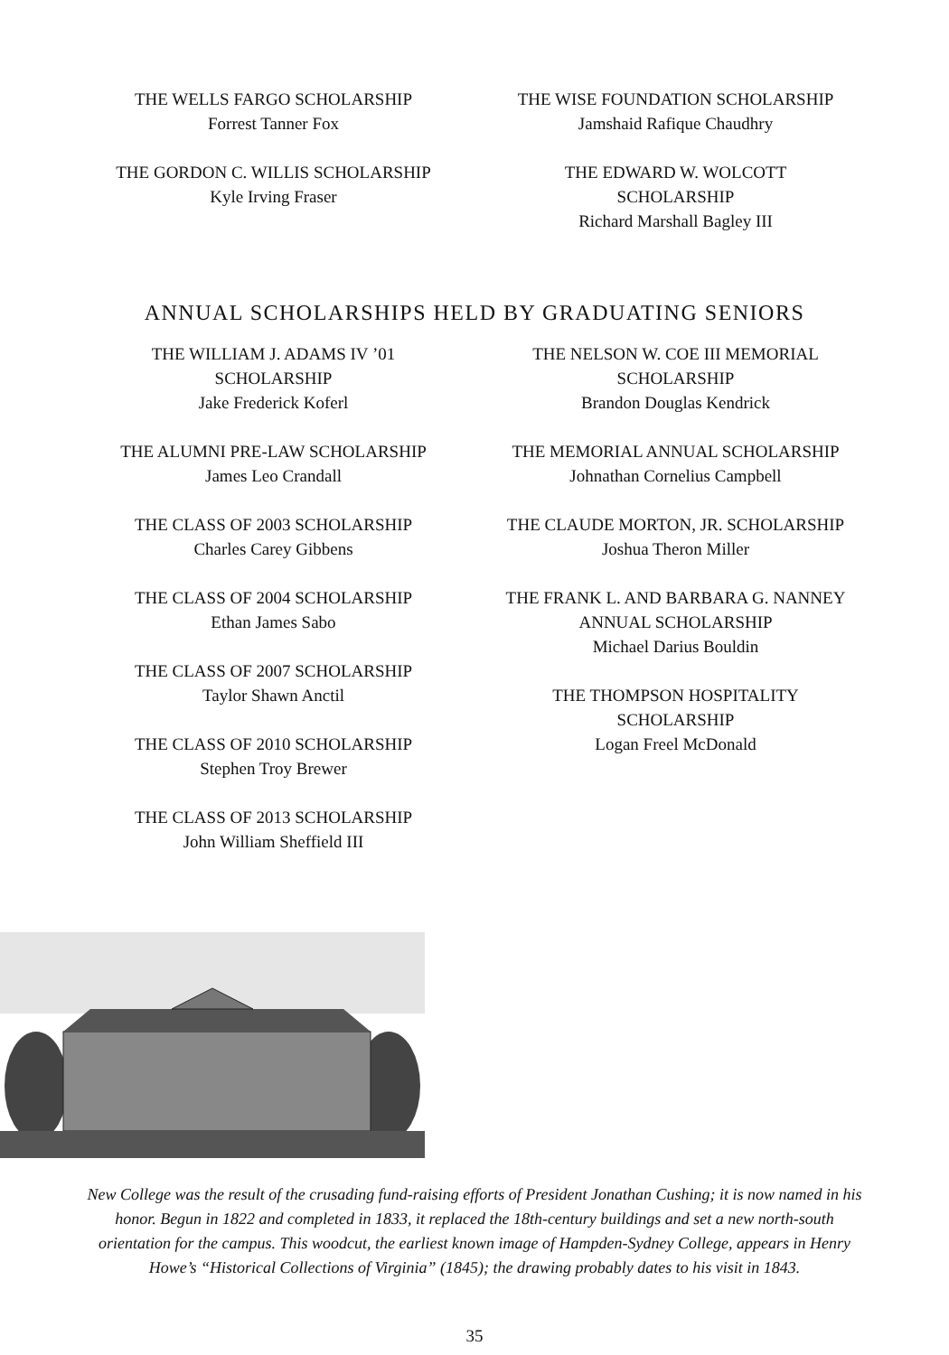THE WELLS FARGO SCHOLARSHIP
Forrest Tanner Fox
THE GORDON C. WILLIS SCHOLARSHIP
Kyle Irving Fraser
THE WISE FOUNDATION SCHOLARSHIP
Jamshaid Rafique Chaudhry
THE EDWARD W. WOLCOTT
SCHOLARSHIP
Richard Marshall Bagley III
ANNUAL SCHOLARSHIPS HELD BY GRADUATING SENIORS
THE WILLIAM J. ADAMS IV ’01
SCHOLARSHIP
Jake Frederick Koferl
THE ALUMNI PRE-LAW SCHOLARSHIP
James Leo Crandall
THE CLASS OF 2003 SCHOLARSHIP
Charles Carey Gibbens
THE CLASS OF 2004 SCHOLARSHIP
Ethan James Sabo
THE CLASS OF 2007 SCHOLARSHIP
Taylor Shawn Anctil
THE CLASS OF 2010 SCHOLARSHIP
Stephen Troy Brewer
THE CLASS OF 2013 SCHOLARSHIP
John William Sheffield III
THE NELSON W. COE III MEMORIAL
SCHOLARSHIP
Brandon Douglas Kendrick
THE MEMORIAL ANNUAL SCHOLARSHIP
Johnathan Cornelius Campbell
THE CLAUDE MORTON, JR. SCHOLARSHIP
Joshua Theron Miller
THE FRANK L. AND BARBARA G. NANNEY
ANNUAL SCHOLARSHIP
Michael Darius Bouldin
THE THOMPSON HOSPITALITY
SCHOLARSHIP
Logan Freel McDonald
New College was the result of the crusading fund-raising efforts of President Jonathan Cushing; it is now named in his honor. Begun in 1822 and completed in 1833, it replaced the 18th-century buildings and set a new north-south orientation for the campus. This woodcut, the earliest known image of Hampden-Sydney College, appears in Henry Howe’s “Historical Collections of Virginia” (1845); the drawing probably dates to his visit in 1843.
35